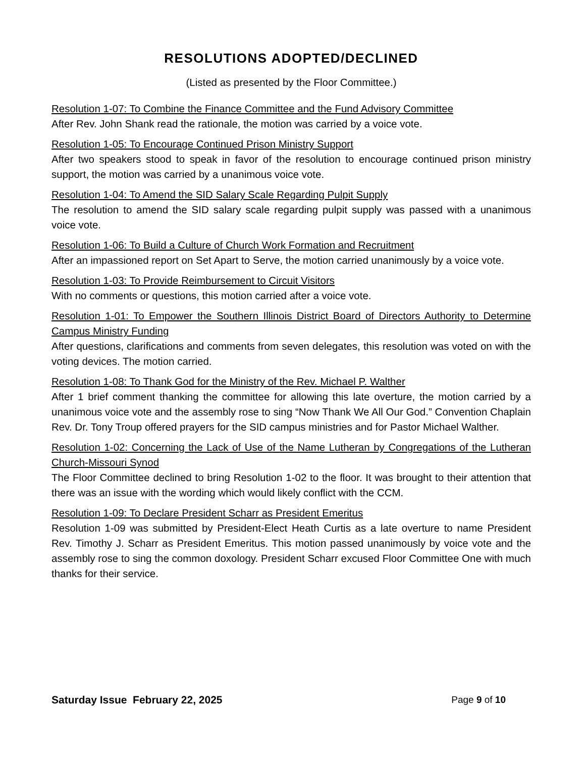RESOLUTIONS ADOPTED/DECLINED
(Listed as presented by the Floor Committee.)
Resolution 1-07: To Combine the Finance Committee and the Fund Advisory Committee
After Rev. John Shank read the rationale, the motion was carried by a voice vote.
Resolution 1-05: To Encourage Continued Prison Ministry Support
After two speakers stood to speak in favor of the resolution to encourage continued prison ministry support, the motion was carried by a unanimous voice vote.
Resolution 1-04: To Amend the SID Salary Scale Regarding Pulpit Supply
The resolution to amend the SID salary scale regarding pulpit supply was passed with a unanimous voice vote.
Resolution 1-06: To Build a Culture of Church Work Formation and Recruitment
After an impassioned report on Set Apart to Serve, the motion carried unanimously by a voice vote.
Resolution 1-03: To Provide Reimbursement to Circuit Visitors
With no comments or questions, this motion carried after a voice vote.
Resolution 1-01: To Empower the Southern Illinois District Board of Directors Authority to Determine Campus Ministry Funding
After questions, clarifications and comments from seven delegates, this resolution was voted on with the voting devices. The motion carried.
Resolution 1-08: To Thank God for the Ministry of the Rev. Michael P. Walther
After 1 brief comment thanking the committee for allowing this late overture, the motion carried by a unanimous voice vote and the assembly rose to sing “Now Thank We All Our God.” Convention Chaplain Rev. Dr. Tony Troup offered prayers for the SID campus ministries and for Pastor Michael Walther.
Resolution 1-02: Concerning the Lack of Use of the Name Lutheran by Congregations of the Lutheran Church-Missouri Synod
The Floor Committee declined to bring Resolution 1-02 to the floor. It was brought to their attention that there was an issue with the wording which would likely conflict with the CCM.
Resolution 1-09: To Declare President Scharr as President Emeritus
Resolution 1-09 was submitted by President-Elect Heath Curtis as a late overture to name President Rev. Timothy J. Scharr as President Emeritus. This motion passed unanimously by voice vote and the assembly rose to sing the common doxology. President Scharr excused Floor Committee One with much thanks for their service.
Saturday Issue February 22, 2025 Page 9 of 10